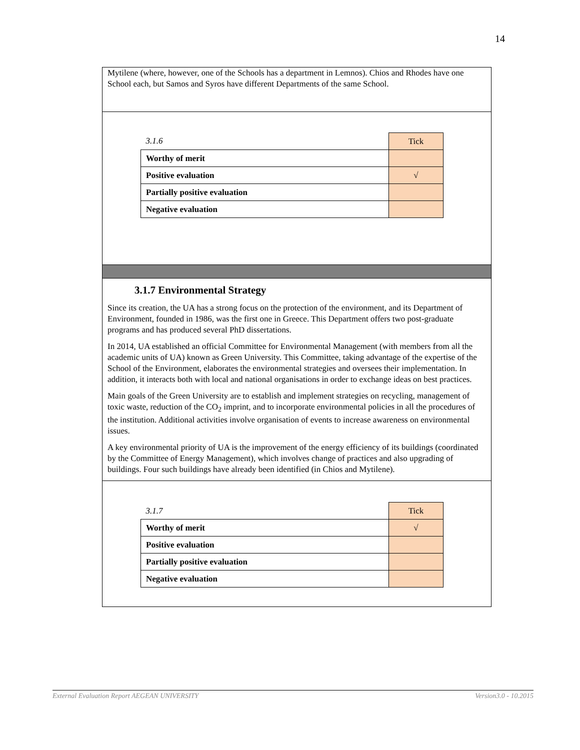14
Mytilene (where, however, one of the Schools has a department in Lemnos). Chios and Rhodes have one School each, but Samos and Syros have different Departments of the same School.
| 3.1.6 | Tick |
| Worthy of merit | |
| Positive evaluation | √ |
| Partially positive evaluation | |
| Negative evaluation | |
3.1.7 Environmental Strategy
Since its creation, the UA has a strong focus on the protection of the environment, and its Department of Environment, founded in 1986, was the first one in Greece. This Department offers two post-graduate programs and has produced several PhD dissertations.
In 2014, UA established an official Committee for Environmental Management (with members from all the academic units of UA) known as Green University. This Committee, taking advantage of the expertise of the School of the Environment, elaborates the environmental strategies and oversees their implementation. In addition, it interacts both with local and national organisations in order to exchange ideas on best practices.
Main goals of the Green University are to establish and implement strategies on recycling, management of toxic waste, reduction of the CO<sub>2</sub> imprint, and to incorporate environmental policies in all the procedures of the institution. Additional activities involve organisation of events to increase awareness on environmental issues.
A key environmental priority of UA is the improvement of the energy efficiency of its buildings (coordinated by the Committee of Energy Management), which involves change of practices and also upgrading of buildings. Four such buildings have already been identified (in Chios and Mytilene).
| 3.1.7 | Tick |
| Worthy of merit | √ |
| Positive evaluation | |
| Partially positive evaluation | |
| Negative evaluation | |
External Evaluation Report AEGEAN UNIVERSITY Version3.0 - 10.2015